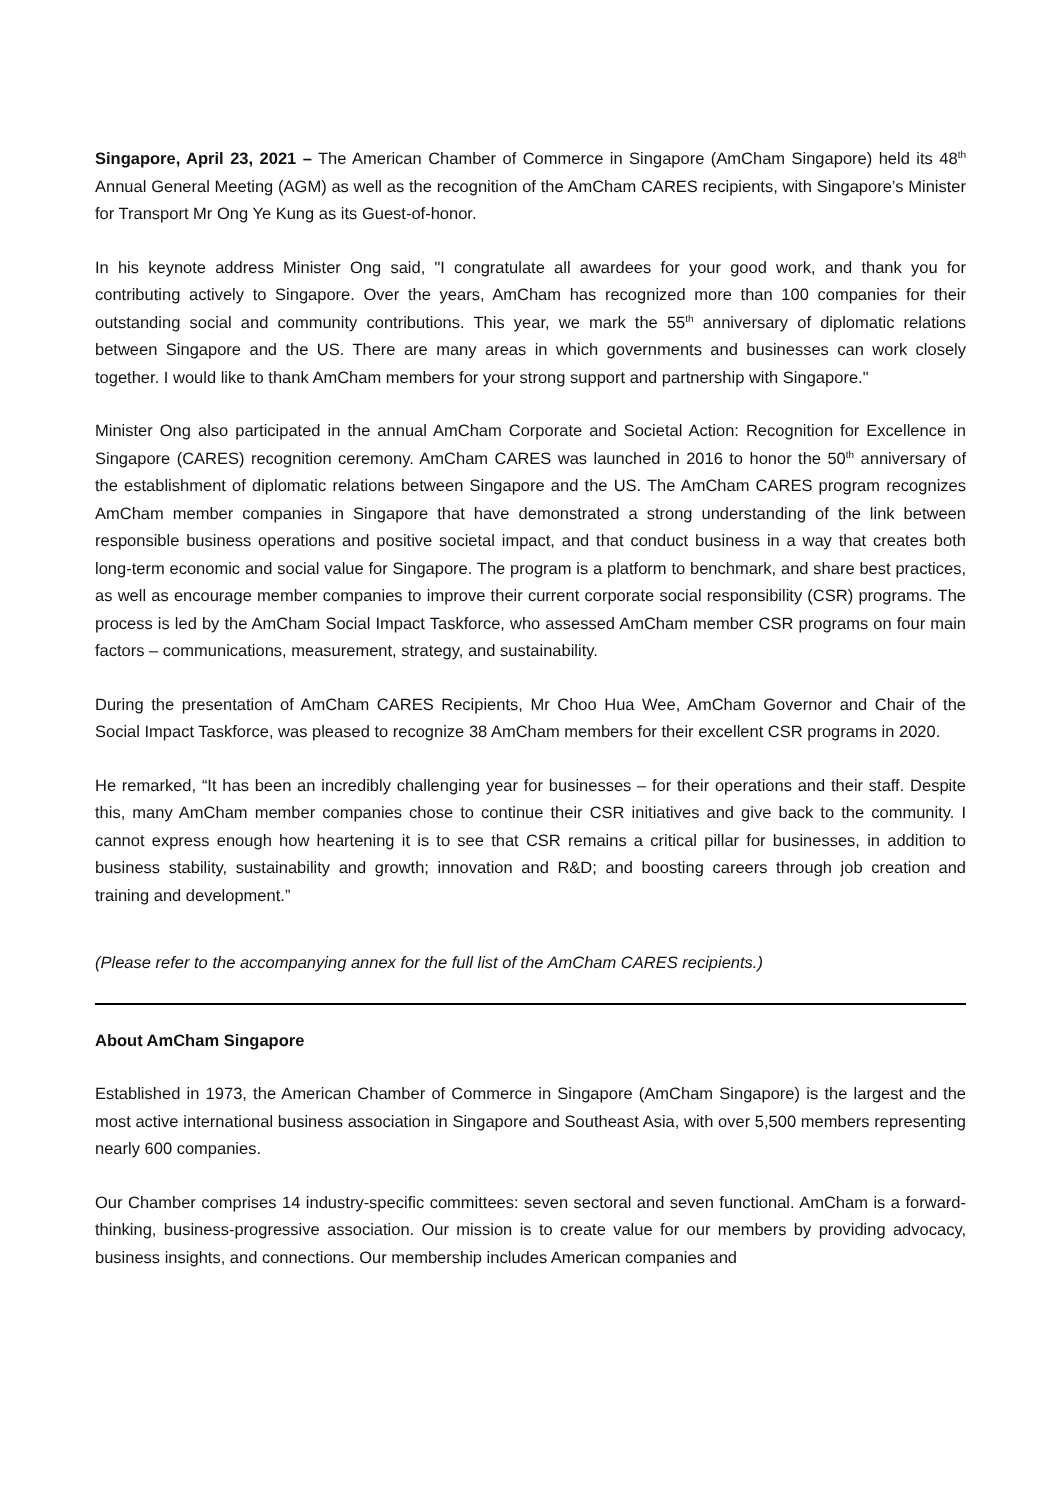Singapore, April 23, 2021 – The American Chamber of Commerce in Singapore (AmCham Singapore) held its 48<sup>th</sup> Annual General Meeting (AGM) as well as the recognition of the AmCham CARES recipients, with Singapore’s Minister for Transport Mr Ong Ye Kung as its Guest-of-honor.
In his keynote address Minister Ong said, "I congratulate all awardees for your good work, and thank you for contributing actively to Singapore. Over the years, AmCham has recognized more than 100 companies for their outstanding social and community contributions. This year, we mark the 55<sup>th</sup> anniversary of diplomatic relations between Singapore and the US. There are many areas in which governments and businesses can work closely together. I would like to thank AmCham members for your strong support and partnership with Singapore."
Minister Ong also participated in the annual AmCham Corporate and Societal Action: Recognition for Excellence in Singapore (CARES) recognition ceremony. AmCham CARES was launched in 2016 to honor the 50<sup>th</sup> anniversary of the establishment of diplomatic relations between Singapore and the US. The AmCham CARES program recognizes AmCham member companies in Singapore that have demonstrated a strong understanding of the link between responsible business operations and positive societal impact, and that conduct business in a way that creates both long-term economic and social value for Singapore. The program is a platform to benchmark, and share best practices, as well as encourage member companies to improve their current corporate social responsibility (CSR) programs. The process is led by the AmCham Social Impact Taskforce, who assessed AmCham member CSR programs on four main factors – communications, measurement, strategy, and sustainability.
During the presentation of AmCham CARES Recipients, Mr Choo Hua Wee, AmCham Governor and Chair of the Social Impact Taskforce, was pleased to recognize 38 AmCham members for their excellent CSR programs in 2020.
He remarked, “It has been an incredibly challenging year for businesses – for their operations and their staff. Despite this, many AmCham member companies chose to continue their CSR initiatives and give back to the community. I cannot express enough how heartening it is to see that CSR remains a critical pillar for businesses, in addition to business stability, sustainability and growth; innovation and R&D; and boosting careers through job creation and training and development.”
(Please refer to the accompanying annex for the full list of the AmCham CARES recipients.)
About AmCham Singapore
Established in 1973, the American Chamber of Commerce in Singapore (AmCham Singapore) is the largest and the most active international business association in Singapore and Southeast Asia, with over 5,500 members representing nearly 600 companies.
Our Chamber comprises 14 industry-specific committees: seven sectoral and seven functional. AmCham is a forward-thinking, business-progressive association. Our mission is to create value for our members by providing advocacy, business insights, and connections. Our membership includes American companies and